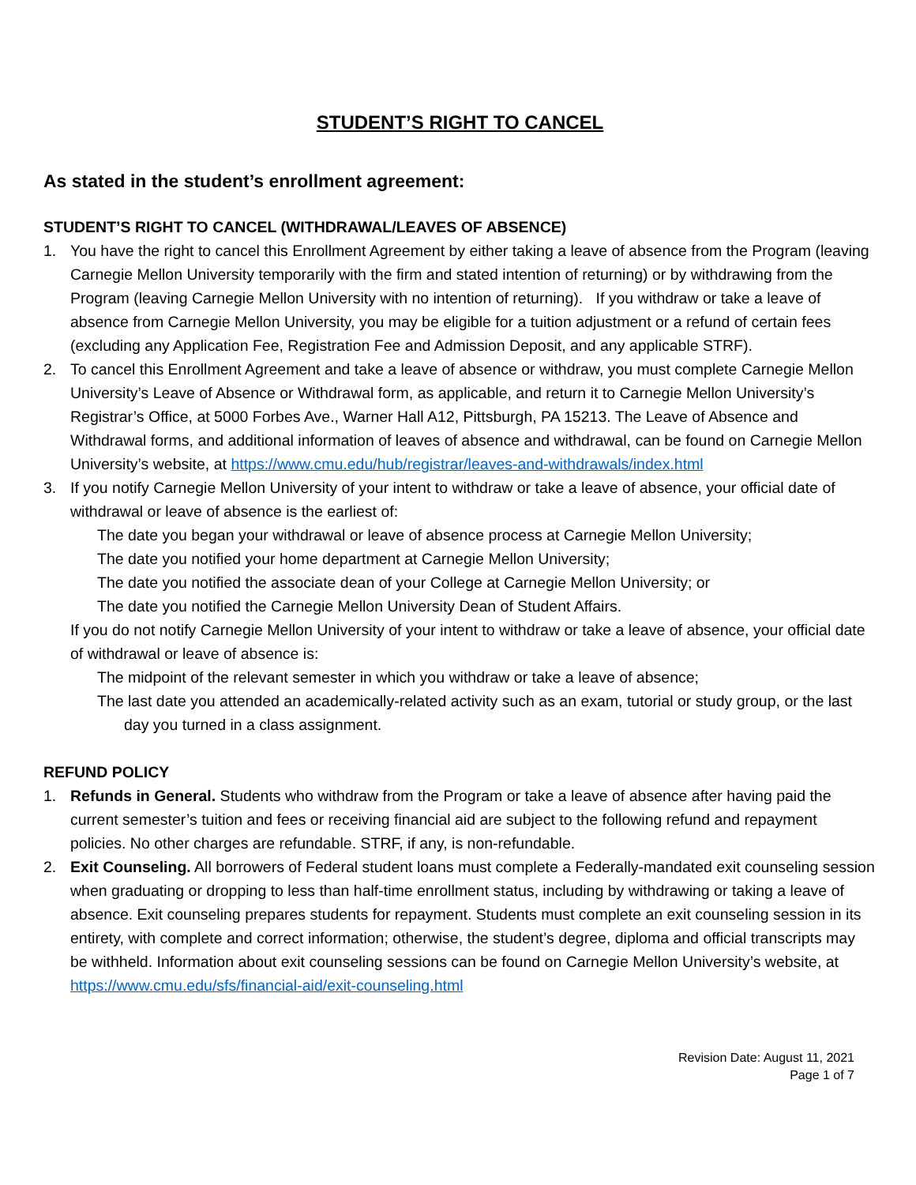STUDENT’S RIGHT TO CANCEL
As stated in the student’s enrollment agreement:
STUDENT’S RIGHT TO CANCEL (WITHDRAWAL/LEAVES OF ABSENCE)
1. You have the right to cancel this Enrollment Agreement by either taking a leave of absence from the Program (leaving Carnegie Mellon University temporarily with the firm and stated intention of returning) or by withdrawing from the Program (leaving Carnegie Mellon University with no intention of returning). If you withdraw or take a leave of absence from Carnegie Mellon University, you may be eligible for a tuition adjustment or a refund of certain fees (excluding any Application Fee, Registration Fee and Admission Deposit, and any applicable STRF).
2. To cancel this Enrollment Agreement and take a leave of absence or withdraw, you must complete Carnegie Mellon University’s Leave of Absence or Withdrawal form, as applicable, and return it to Carnegie Mellon University’s Registrar’s Office, at 5000 Forbes Ave., Warner Hall A12, Pittsburgh, PA 15213. The Leave of Absence and Withdrawal forms, and additional information of leaves of absence and withdrawal, can be found on Carnegie Mellon University’s website, at https://www.cmu.edu/hub/registrar/leaves-and-withdrawals/index.html
3. If you notify Carnegie Mellon University of your intent to withdraw or take a leave of absence, your official date of withdrawal or leave of absence is the earliest of:
The date you began your withdrawal or leave of absence process at Carnegie Mellon University;
The date you notified your home department at Carnegie Mellon University;
The date you notified the associate dean of your College at Carnegie Mellon University; or
The date you notified the Carnegie Mellon University Dean of Student Affairs.
If you do not notify Carnegie Mellon University of your intent to withdraw or take a leave of absence, your official date of withdrawal or leave of absence is:
The midpoint of the relevant semester in which you withdraw or take a leave of absence;
The last date you attended an academically-related activity such as an exam, tutorial or study group, or the last day you turned in a class assignment.
REFUND POLICY
1. Refunds in General. Students who withdraw from the Program or take a leave of absence after having paid the current semester’s tuition and fees or receiving financial aid are subject to the following refund and repayment policies. No other charges are refundable. STRF, if any, is non-refundable.
2. Exit Counseling. All borrowers of Federal student loans must complete a Federally-mandated exit counseling session when graduating or dropping to less than half-time enrollment status, including by withdrawing or taking a leave of absence. Exit counseling prepares students for repayment. Students must complete an exit counseling session in its entirety, with complete and correct information; otherwise, the student’s degree, diploma and official transcripts may be withheld. Information about exit counseling sessions can be found on Carnegie Mellon University’s website, at https://www.cmu.edu/sfs/financial-aid/exit-counseling.html
Revision Date: August 11, 2021
Page 1 of 7